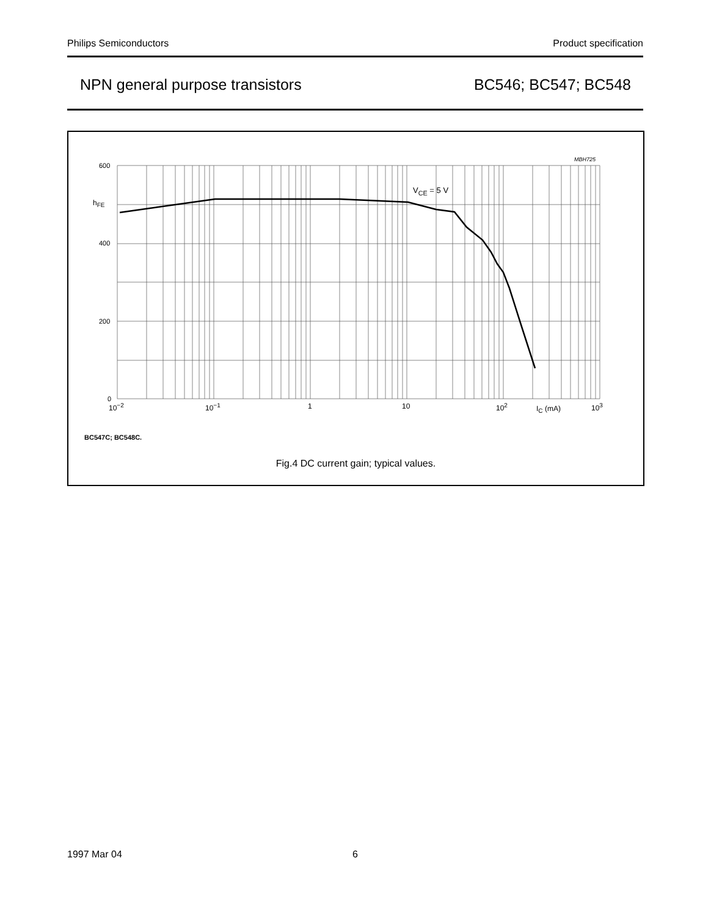Philips Semiconductors Product specification
NPN general purpose transistors BC546; BC547; BC548
MBH725
600
h<sub>FE</sub>
400
200
0
V<sub>CE</sub> = 5 V
10<sup>−2</sup> 10<sup>−1</sup> 1 10 10<sup>2</sup> I<sub>C</sub> (mA) 10<sup>3</sup>
BC547C; BC548C.
Fig.4 DC current gain; typical values.
1997 Mar 04 6